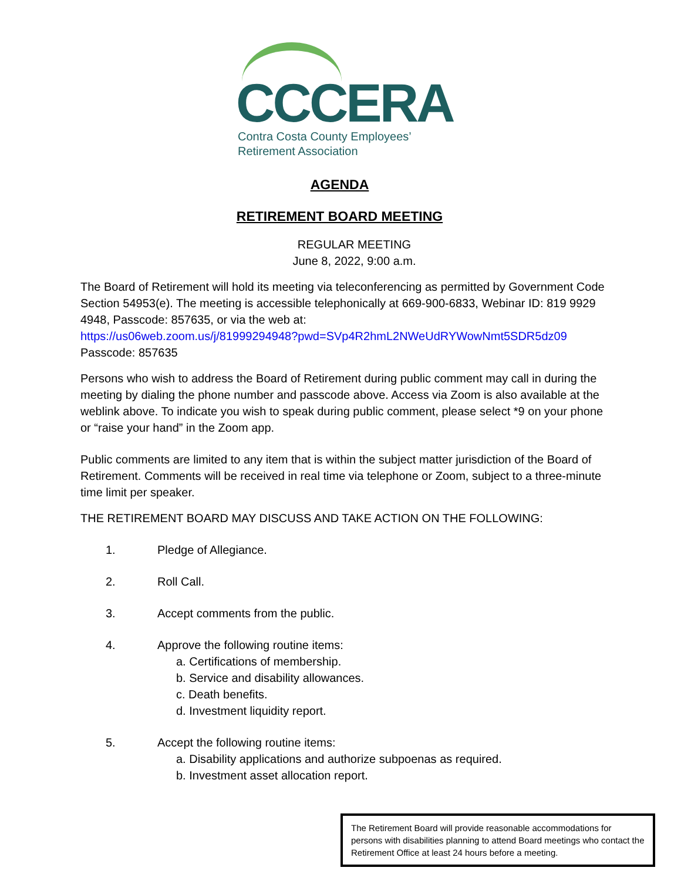CCCERA
Contra Costa County Employees’
Retirement Association
AGENDA
RETIREMENT BOARD MEETING
REGULAR MEETING
June 8, 2022, 9:00 a.m.
The Board of Retirement will hold its meeting via teleconferencing as permitted by Government Code Section 54953(e). The meeting is accessible telephonically at 669-900-6833, Webinar ID: 819 9929 4948, Passcode: 857635, or via the web at:
https://us06web.zoom.us/j/81999294948?pwd=SVp4R2hmL2NWeUdRYWowNmt5SDR5dz09
Passcode: 857635
Persons who wish to address the Board of Retirement during public comment may call in during the meeting by dialing the phone number and passcode above. Access via Zoom is also available at the weblink above. To indicate you wish to speak during public comment, please select *9 on your phone or “raise your hand” in the Zoom app.
Public comments are limited to any item that is within the subject matter jurisdiction of the Board of Retirement. Comments will be received in real time via telephone or Zoom, subject to a three-minute time limit per speaker.
THE RETIREMENT BOARD MAY DISCUSS AND TAKE ACTION ON THE FOLLOWING:
1. Pledge of Allegiance.
2. Roll Call.
3. Accept comments from the public.
4. Approve the following routine items:
a. Certifications of membership.
b. Service and disability allowances.
c. Death benefits.
d. Investment liquidity report.
5. Accept the following routine items:
a. Disability applications and authorize subpoenas as required.
b. Investment asset allocation report.
The Retirement Board will provide reasonable accommodations for persons with disabilities planning to attend Board meetings who contact the Retirement Office at least 24 hours before a meeting.